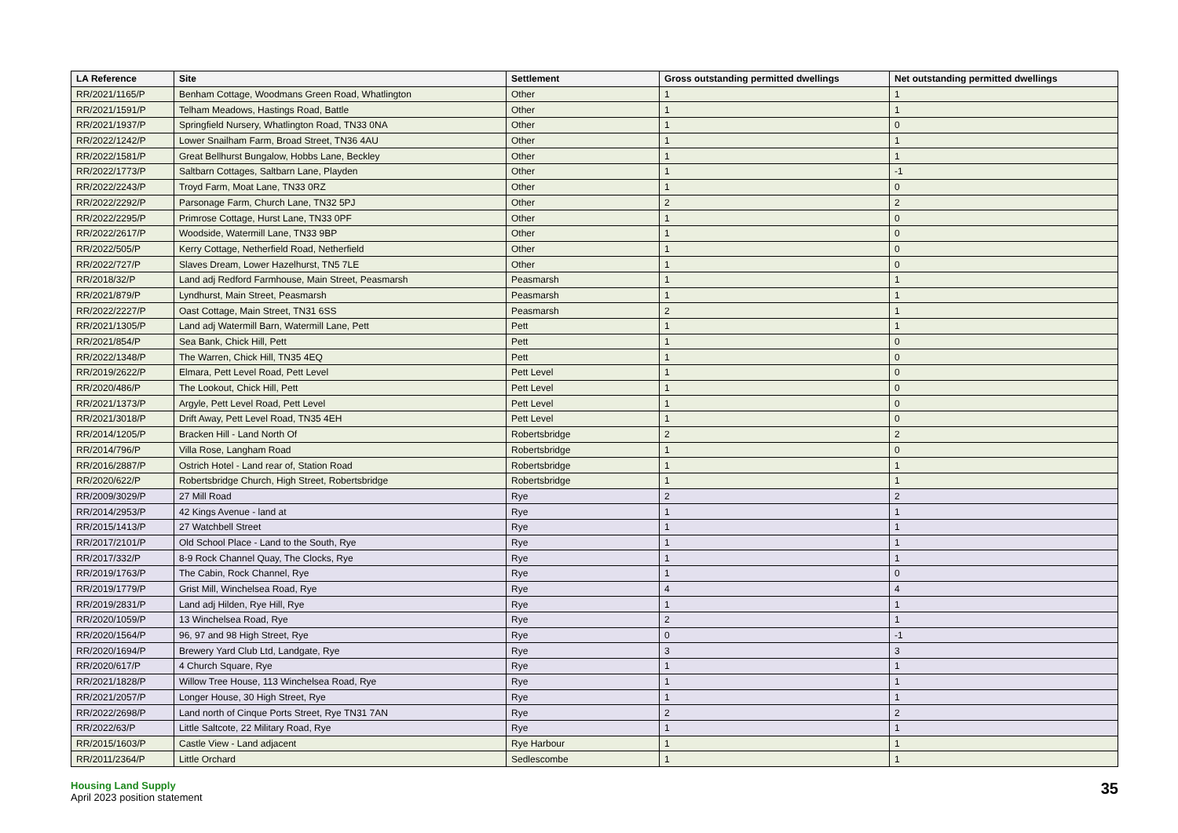| LA Reference | Site | Settlement | Gross outstanding permitted dwellings | Net outstanding permitted dwellings |
| --- | --- | --- | --- | --- |
| RR/2021/1165/P | Benham Cottage, Woodmans Green Road, Whatlington | Other | 1 | 1 |
| RR/2021/1591/P | Telham Meadows, Hastings Road, Battle | Other | 1 | 1 |
| RR/2021/1937/P | Springfield Nursery, Whatlington Road, TN33 0NA | Other | 1 | 0 |
| RR/2022/1242/P | Lower Snailham Farm, Broad Street, TN36 4AU | Other | 1 | 1 |
| RR/2022/1581/P | Great Bellhurst Bungalow, Hobbs Lane, Beckley | Other | 1 | 1 |
| RR/2022/1773/P | Saltbarn Cottages, Saltbarn Lane, Playden | Other | 1 | -1 |
| RR/2022/2243/P | Troyd Farm, Moat Lane, TN33 0RZ | Other | 1 | 0 |
| RR/2022/2292/P | Parsonage Farm, Church Lane, TN32 5PJ | Other | 2 | 2 |
| RR/2022/2295/P | Primrose Cottage, Hurst Lane, TN33 0PF | Other | 1 | 0 |
| RR/2022/2617/P | Woodside, Watermill Lane, TN33 9BP | Other | 1 | 0 |
| RR/2022/505/P | Kerry Cottage, Netherfield Road, Netherfield | Other | 1 | 0 |
| RR/2022/727/P | Slaves Dream, Lower Hazelhurst, TN5 7LE | Other | 1 | 0 |
| RR/2018/32/P | Land adj Redford Farmhouse, Main Street, Peasmarsh | Peasmarsh | 1 | 1 |
| RR/2021/879/P | Lyndhurst, Main Street, Peasmarsh | Peasmarsh | 1 | 1 |
| RR/2022/2227/P | Oast Cottage, Main Street, TN31 6SS | Peasmarsh | 2 | 1 |
| RR/2021/1305/P | Land adj Watermill Barn, Watermill Lane, Pett | Pett | 1 | 1 |
| RR/2021/854/P | Sea Bank, Chick Hill, Pett | Pett | 1 | 0 |
| RR/2022/1348/P | The Warren, Chick Hill, TN35 4EQ | Pett | 1 | 0 |
| RR/2019/2622/P | Elmara, Pett Level Road, Pett Level | Pett Level | 1 | 0 |
| RR/2020/486/P | The Lookout, Chick Hill, Pett | Pett Level | 1 | 0 |
| RR/2021/1373/P | Argyle, Pett Level Road, Pett Level | Pett Level | 1 | 0 |
| RR/2021/3018/P | Drift Away, Pett Level Road, TN35 4EH | Pett Level | 1 | 0 |
| RR/2014/1205/P | Bracken Hill - Land North Of | Robertsbridge | 2 | 2 |
| RR/2014/796/P | Villa Rose, Langham Road | Robertsbridge | 1 | 0 |
| RR/2016/2887/P | Ostrich Hotel - Land rear of, Station Road | Robertsbridge | 1 | 1 |
| RR/2020/622/P | Robertsbridge Church, High Street, Robertsbridge | Robertsbridge | 1 | 1 |
| RR/2009/3029/P | 27 Mill Road | Rye | 2 | 2 |
| RR/2014/2953/P | 42 Kings Avenue - land at | Rye | 1 | 1 |
| RR/2015/1413/P | 27 Watchbell Street | Rye | 1 | 1 |
| RR/2017/2101/P | Old School Place - Land to the South, Rye | Rye | 1 | 1 |
| RR/2017/332/P | 8-9 Rock Channel Quay, The Clocks, Rye | Rye | 1 | 1 |
| RR/2019/1763/P | The Cabin, Rock Channel, Rye | Rye | 1 | 0 |
| RR/2019/1779/P | Grist Mill, Winchelsea Road, Rye | Rye | 4 | 4 |
| RR/2019/2831/P | Land adj Hilden, Rye Hill, Rye | Rye | 1 | 1 |
| RR/2020/1059/P | 13 Winchelsea Road, Rye | Rye | 2 | 1 |
| RR/2020/1564/P | 96, 97 and 98 High Street, Rye | Rye | 0 | -1 |
| RR/2020/1694/P | Brewery Yard Club Ltd, Landgate, Rye | Rye | 3 | 3 |
| RR/2020/617/P | 4 Church Square, Rye | Rye | 1 | 1 |
| RR/2021/1828/P | Willow Tree House, 113 Winchelsea Road, Rye | Rye | 1 | 1 |
| RR/2021/2057/P | Longer House, 30 High Street, Rye | Rye | 1 | 1 |
| RR/2022/2698/P | Land north of Cinque Ports Street, Rye TN31 7AN | Rye | 2 | 2 |
| RR/2022/63/P | Little Saltcote, 22 Military Road, Rye | Rye | 1 | 1 |
| RR/2015/1603/P | Castle View - Land adjacent | Rye Harbour | 1 | 1 |
| RR/2011/2364/P | Little Orchard | Sedlescombe | 1 | 1 |
Housing Land Supply
April 2023 position statement
35